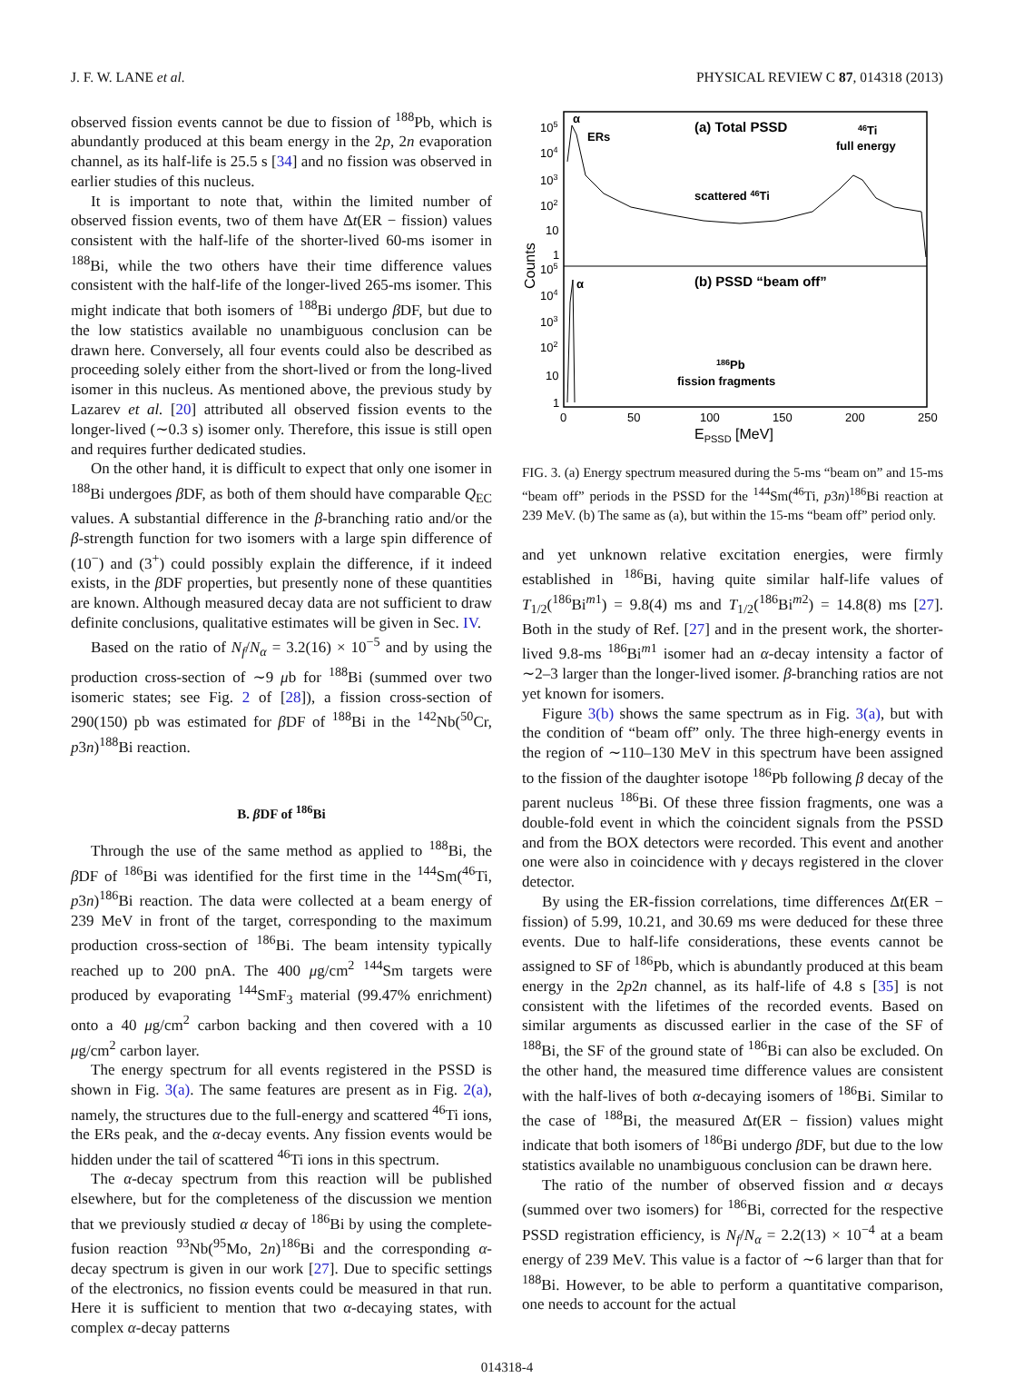J. F. W. LANE et al. PHYSICAL REVIEW C 87, 014318 (2013)
observed fission events cannot be due to fission of <sup>188</sup>Pb, which is abundantly produced at this beam energy in the 2p, 2n evaporation channel, as its half-life is 25.5 s [34] and no fission was observed in earlier studies of this nucleus.
It is important to note that, within the limited number of observed fission events, two of them have Δt(ER − fission) values consistent with the half-life of the shorter-lived 60-ms isomer in <sup>188</sup>Bi, while the two others have their time difference values consistent with the half-life of the longer-lived 265-ms isomer. This might indicate that both isomers of <sup>188</sup>Bi undergo β DF, but due to the low statistics available no unambiguous conclusion can be drawn here. Conversely, all four events could also be described as proceeding solely either from the short-lived or from the long-lived isomer in this nucleus. As mentioned above, the previous study by Lazarev et al. [20] attributed all observed fission events to the longer-lived (∼0.3 s) isomer only. Therefore, this issue is still open and requires further dedicated studies.
On the other hand, it is difficult to expect that only one isomer in <sup>188</sup>Bi undergoes β DF, as both of them should have comparable Q<sub>EC</sub> values. A substantial difference in the β-branching ratio and/or the β-strength function for two isomers with a large spin difference of (10<sup>−</sup>) and (3<sup>+</sup>) could possibly explain the difference, if it indeed exists, in the β DF properties, but presently none of these quantities are known. Although measured decay data are not sufficient to draw definite conclusions, qualitative estimates will be given in Sec. IV.
Based on the ratio of N<sub>f</sub>/N<sub>α</sub> = 3.2(16) × 10<sup>−5</sup> and by using the production cross-section of ∼9 μb for <sup>188</sup>Bi (summed over two isomeric states; see Fig. 2 of [28]), a fission cross-section of 290(150) pb was estimated for β DF of <sup>188</sup>Bi in the <sup>142</sup>Nb(<sup>50</sup>Cr, p3n)<sup>188</sup>Bi reaction.
B. β DF of <sup>186</sup>Bi
Through the use of the same method as applied to <sup>188</sup>Bi, the β DF of <sup>186</sup>Bi was identified for the first time in the <sup>144</sup>Sm(<sup>46</sup>Ti, p3n)<sup>186</sup>Bi reaction. The data were collected at a beam energy of 239 MeV in front of the target, corresponding to the maximum production cross-section of <sup>186</sup>Bi. The beam intensity typically reached up to 200 pnA. The 400 μg/cm<sup>2</sup> <sup>144</sup>Sm targets were produced by evaporating <sup>144</sup>SmF<sub>3</sub> material (99.47% enrichment) onto a 40 μg/cm<sup>2</sup> carbon backing and then covered with a 10 μg/cm<sup>2</sup> carbon layer.
The energy spectrum for all events registered in the PSSD is shown in Fig. 3(a). The same features are present as in Fig. 2(a), namely, the structures due to the full-energy and scattered <sup>46</sup>Ti ions, the ERs peak, and the α-decay events. Any fission events would be hidden under the tail of scattered <sup>46</sup>Ti ions in this spectrum.
The α-decay spectrum from this reaction will be published elsewhere, but for the completeness of the discussion we mention that we previously studied α decay of <sup>186</sup>Bi by using the complete-fusion reaction <sup>93</sup>Nb(<sup>95</sup>Mo, 2n)<sup>186</sup>Bi and the corresponding α-decay spectrum is given in our work [27]. Due to specific settings of the electronics, no fission events could be measured in that run. Here it is sufficient to mention that two α-decaying states, with complex α-decay patterns
α
ERs
(a) Total PSSD
46Ti
full energy
scattered 46Ti
α
(b) PSSD “beam off”
186Pb
fission fragments
105
104
103
102
10
1
105
104
103
102
10
1
Counts
0
50
100
150
200
250
EPSSD [MeV]
FIG. 3. (a) Energy spectrum measured during the 5-ms “beam on” and 15-ms “beam off” periods in the PSSD for the <sup>144</sup>Sm(<sup>46</sup>Ti, p3n)<sup>186</sup>Bi reaction at 239 MeV. (b) The same as (a), but within the 15-ms “beam off” period only.
and yet unknown relative excitation energies, were firmly established in <sup>186</sup>Bi, having quite similar half-life values of T<sub>1/2</sub>(<sup>186</sup>Bi<sup>m1</sup>) = 9.8(4) ms and T<sub>1/2</sub>(<sup>186</sup>Bi<sup>m2</sup>) = 14.8(8) ms [27]. Both in the study of Ref. [27] and in the present work, the shorter-lived 9.8-ms <sup>186</sup>Bi<sup>m1</sup> isomer had an α-decay intensity a factor of ∼2–3 larger than the longer-lived isomer. β-branching ratios are not yet known for isomers.
Figure 3(b) shows the same spectrum as in Fig. 3(a), but with the condition of “beam off” only. The three high-energy events in the region of ∼110–130 MeV in this spectrum have been assigned to the fission of the daughter isotope <sup>186</sup>Pb following β decay of the parent nucleus <sup>186</sup>Bi. Of these three fission fragments, one was a double-fold event in which the coincident signals from the PSSD and from the BOX detectors were recorded. This event and another one were also in coincidence with γ decays registered in the clover detector.
By using the ER-fission correlations, time differences Δt(ER − fission) of 5.99, 10.21, and 30.69 ms were deduced for these three events. Due to half-life considerations, these events cannot be assigned to SF of <sup>186</sup>Pb, which is abundantly produced at this beam energy in the 2p2n channel, as its half-life of 4.8 s [35] is not consistent with the lifetimes of the recorded events. Based on similar arguments as discussed earlier in the case of the SF of <sup>188</sup>Bi, the SF of the ground state of <sup>186</sup>Bi can also be excluded. On the other hand, the measured time difference values are consistent with the half-lives of both α-decaying isomers of <sup>186</sup>Bi. Similar to the case of <sup>188</sup>Bi, the measured Δt(ER − fission) values might indicate that both isomers of <sup>186</sup>Bi undergo β DF, but due to the low statistics available no unambiguous conclusion can be drawn here.
The ratio of the number of observed fission and α decays (summed over two isomers) for <sup>186</sup>Bi, corrected for the respective PSSD registration efficiency, is N<sub>f</sub>/N<sub>α</sub> = 2.2(13) × 10<sup>−4</sup> at a beam energy of 239 MeV. This value is a factor of ∼6 larger than that for <sup>188</sup>Bi. However, to be able to perform a quantitative comparison, one needs to account for the actual
014318-4